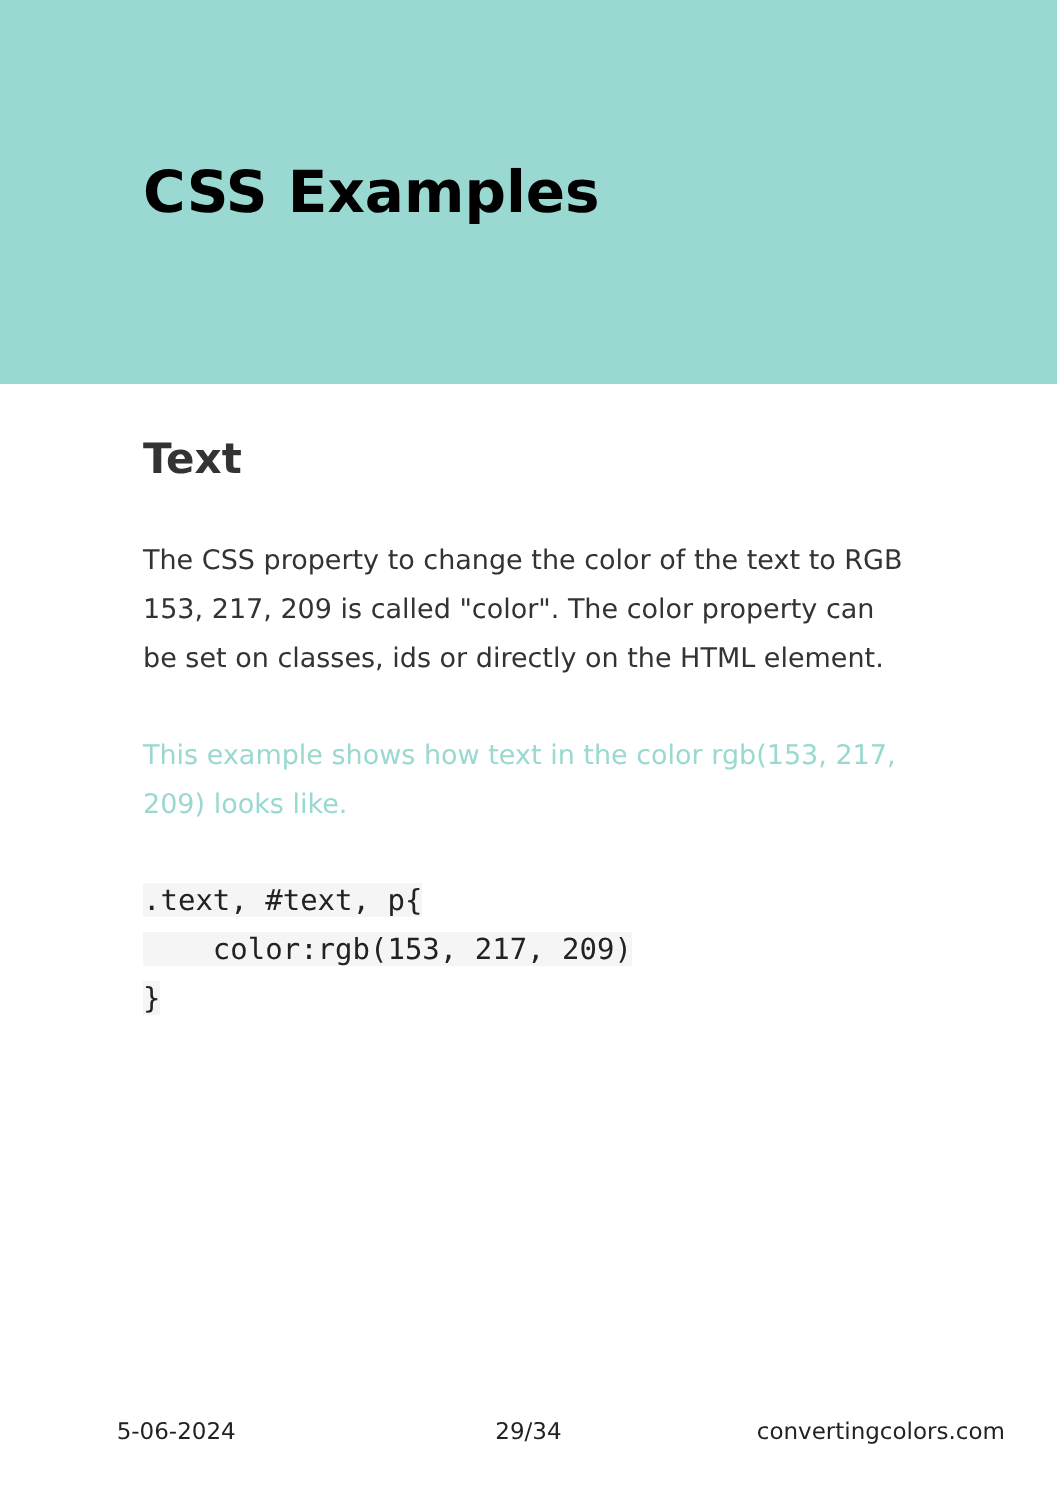CSS Examples
Text
The CSS property to change the color of the text to RGB 153, 217, 209 is called "color". The color property can be set on classes, ids or directly on the HTML element.
This example shows how text in the color rgb(153, 217, 209) looks like.
.text, #text, p{
    color:rgb(153, 217, 209)
}
5-06-2024 29/34 convertingcolors.com